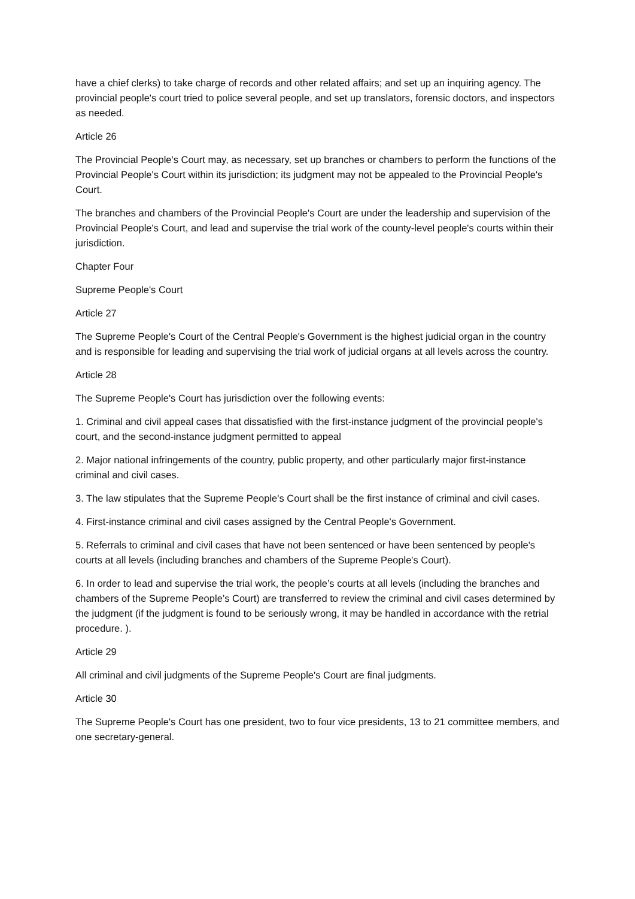have a chief clerks) to take charge of records and other related affairs; and set up an inquiring agency. The provincial people's court tried to police several people, and set up translators, forensic doctors, and inspectors as needed.
Article 26
The Provincial People's Court may, as necessary, set up branches or chambers to perform the functions of the Provincial People's Court within its jurisdiction; its judgment may not be appealed to the Provincial People's Court.
The branches and chambers of the Provincial People's Court are under the leadership and supervision of the Provincial People's Court, and lead and supervise the trial work of the county-level people's courts within their jurisdiction.
Chapter Four
Supreme People's Court
Article 27
The Supreme People's Court of the Central People's Government is the highest judicial organ in the country and is responsible for leading and supervising the trial work of judicial organs at all levels across the country.
Article 28
The Supreme People's Court has jurisdiction over the following events:
1. Criminal and civil appeal cases that dissatisfied with the first-instance judgment of the provincial people's court, and the second-instance judgment permitted to appeal
2. Major national infringements of the country, public property, and other particularly major first-instance criminal and civil cases.
3. The law stipulates that the Supreme People's Court shall be the first instance of criminal and civil cases.
4. First-instance criminal and civil cases assigned by the Central People's Government.
5. Referrals to criminal and civil cases that have not been sentenced or have been sentenced by people's courts at all levels (including branches and chambers of the Supreme People's Court).
6. In order to lead and supervise the trial work, the people’s courts at all levels (including the branches and chambers of the Supreme People’s Court) are transferred to review the criminal and civil cases determined by the judgment (if the judgment is found to be seriously wrong, it may be handled in accordance with the retrial procedure. ).
Article 29
All criminal and civil judgments of the Supreme People's Court are final judgments.
Article 30
The Supreme People's Court has one president, two to four vice presidents, 13 to 21 committee members, and one secretary-general.